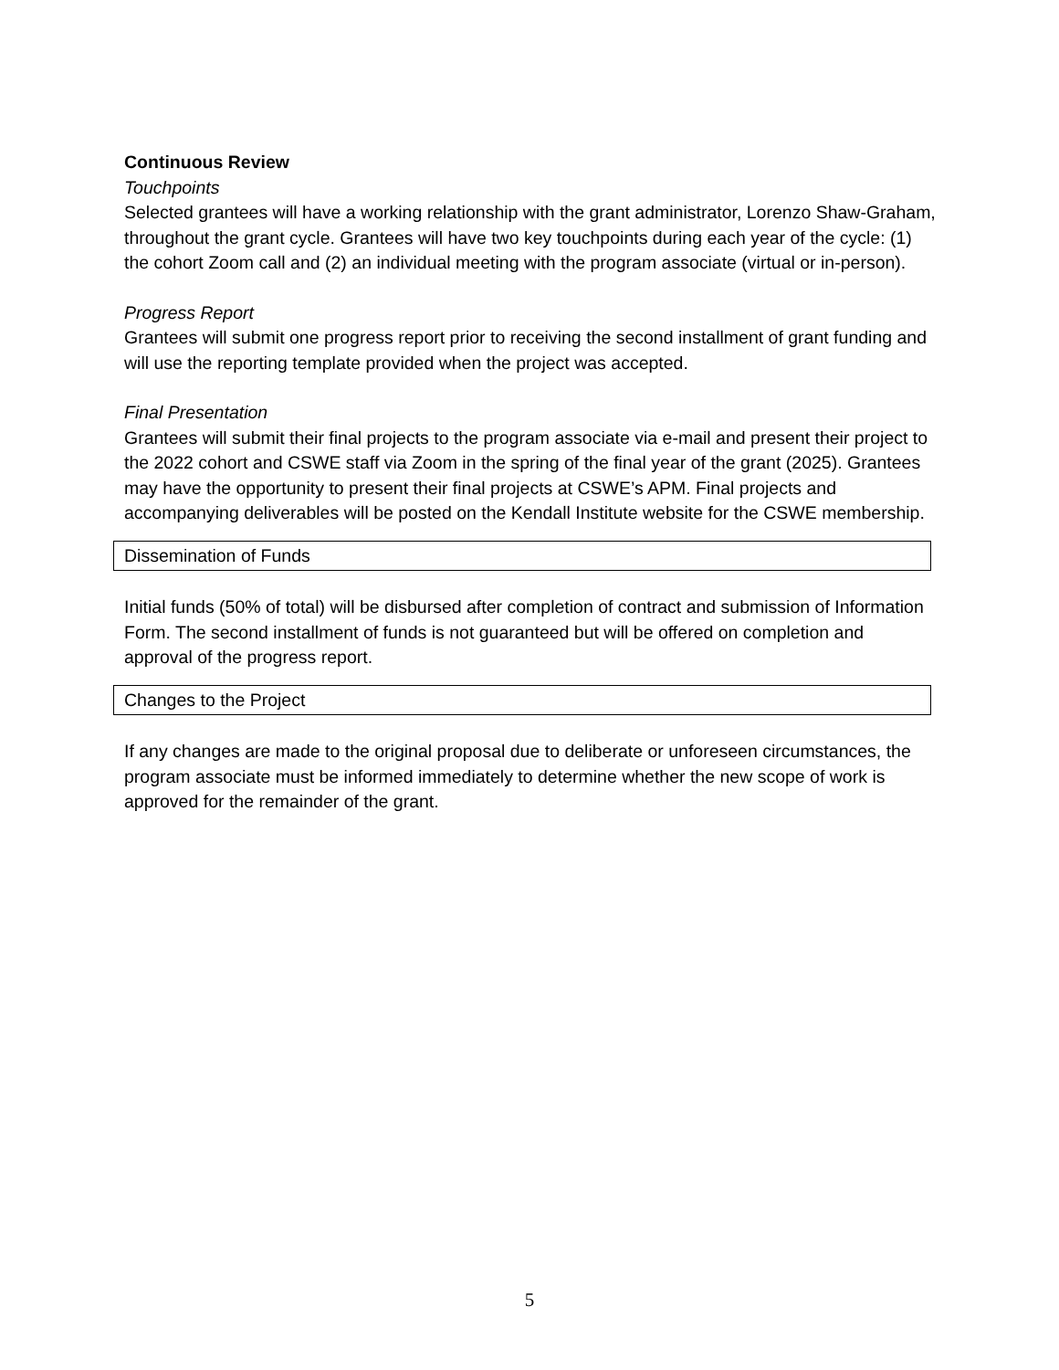Continuous Review
Touchpoints
Selected grantees will have a working relationship with the grant administrator, Lorenzo Shaw-Graham, throughout the grant cycle. Grantees will have two key touchpoints during each year of the cycle: (1) the cohort Zoom call and (2) an individual meeting with the program associate (virtual or in-person).
Progress Report
Grantees will submit one progress report prior to receiving the second installment of grant funding and will use the reporting template provided when the project was accepted.
Final Presentation
Grantees will submit their final projects to the program associate via e-mail and present their project to the 2022 cohort and CSWE staff via Zoom in the spring of the final year of the grant (2025). Grantees may have the opportunity to present their final projects at CSWE’s APM. Final projects and accompanying deliverables will be posted on the Kendall Institute website for the CSWE membership.
Dissemination of Funds
Initial funds (50% of total) will be disbursed after completion of contract and submission of Information Form. The second installment of funds is not guaranteed but will be offered on completion and approval of the progress report.
Changes to the Project
If any changes are made to the original proposal due to deliberate or unforeseen circumstances, the program associate must be informed immediately to determine whether the new scope of work is approved for the remainder of the grant.
5